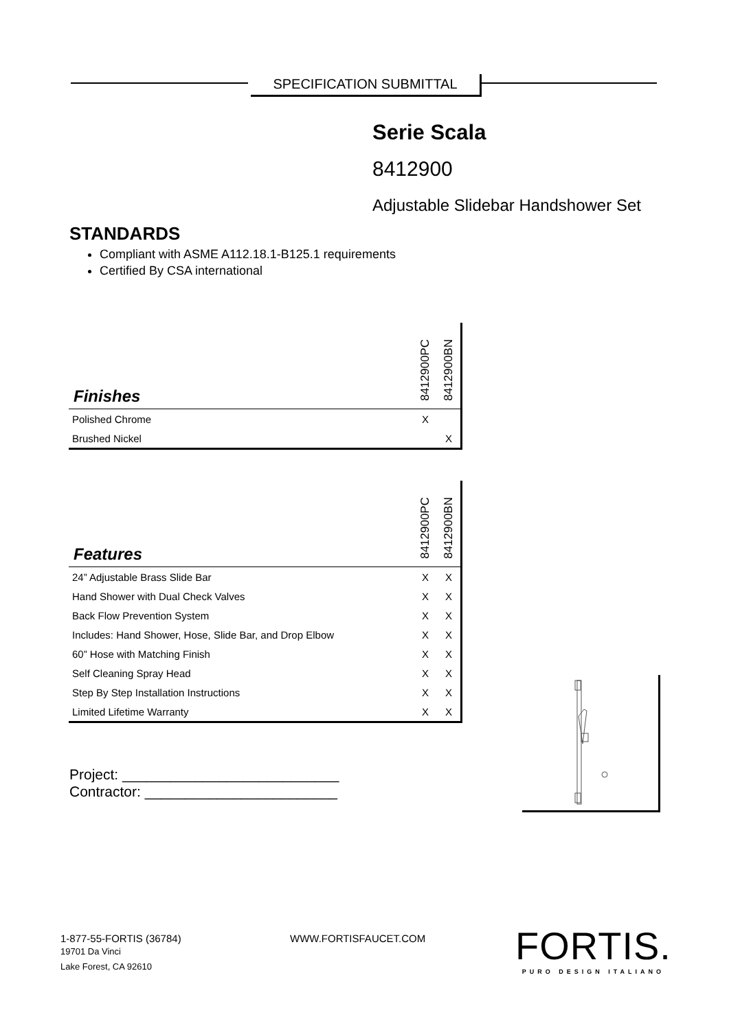SPECIFICATION SUBMITTAL
Serie Scala
8412900
Adjustable Slidebar Handshower Set
STANDARDS
Compliant with ASME A112.18.1-B125.1 requirements
Certified By CSA international
| Finishes | 8412900PC | 8412900BN |
| --- | --- | --- |
| Polished Chrome | X | |
| Brushed Nickel | | X |
| Features | 8412900PC | 8412900BN |
| --- | --- | --- |
| 24” Adjustable Brass Slide Bar | X | X |
| Hand Shower with Dual Check Valves | X | X |
| Back Flow Prevention System | X | X |
| Includes: Hand Shower, Hose, Slide Bar, and Drop Elbow | X | X |
| 60” Hose with Matching Finish | X | X |
| Self Cleaning Spray Head | X | X |
| Step By Step Installation Instructions | X | X |
| Limited Lifetime Warranty | X | X |
Project: ___________________________
Contractor: ________________________
1-877-55-FORTIS (36784)
19701 Da Vinci
Lake Forest, CA 92610
WWW.FORTISFAUCET.COM
FORTIS.
PURO DESIGN ITALIANO